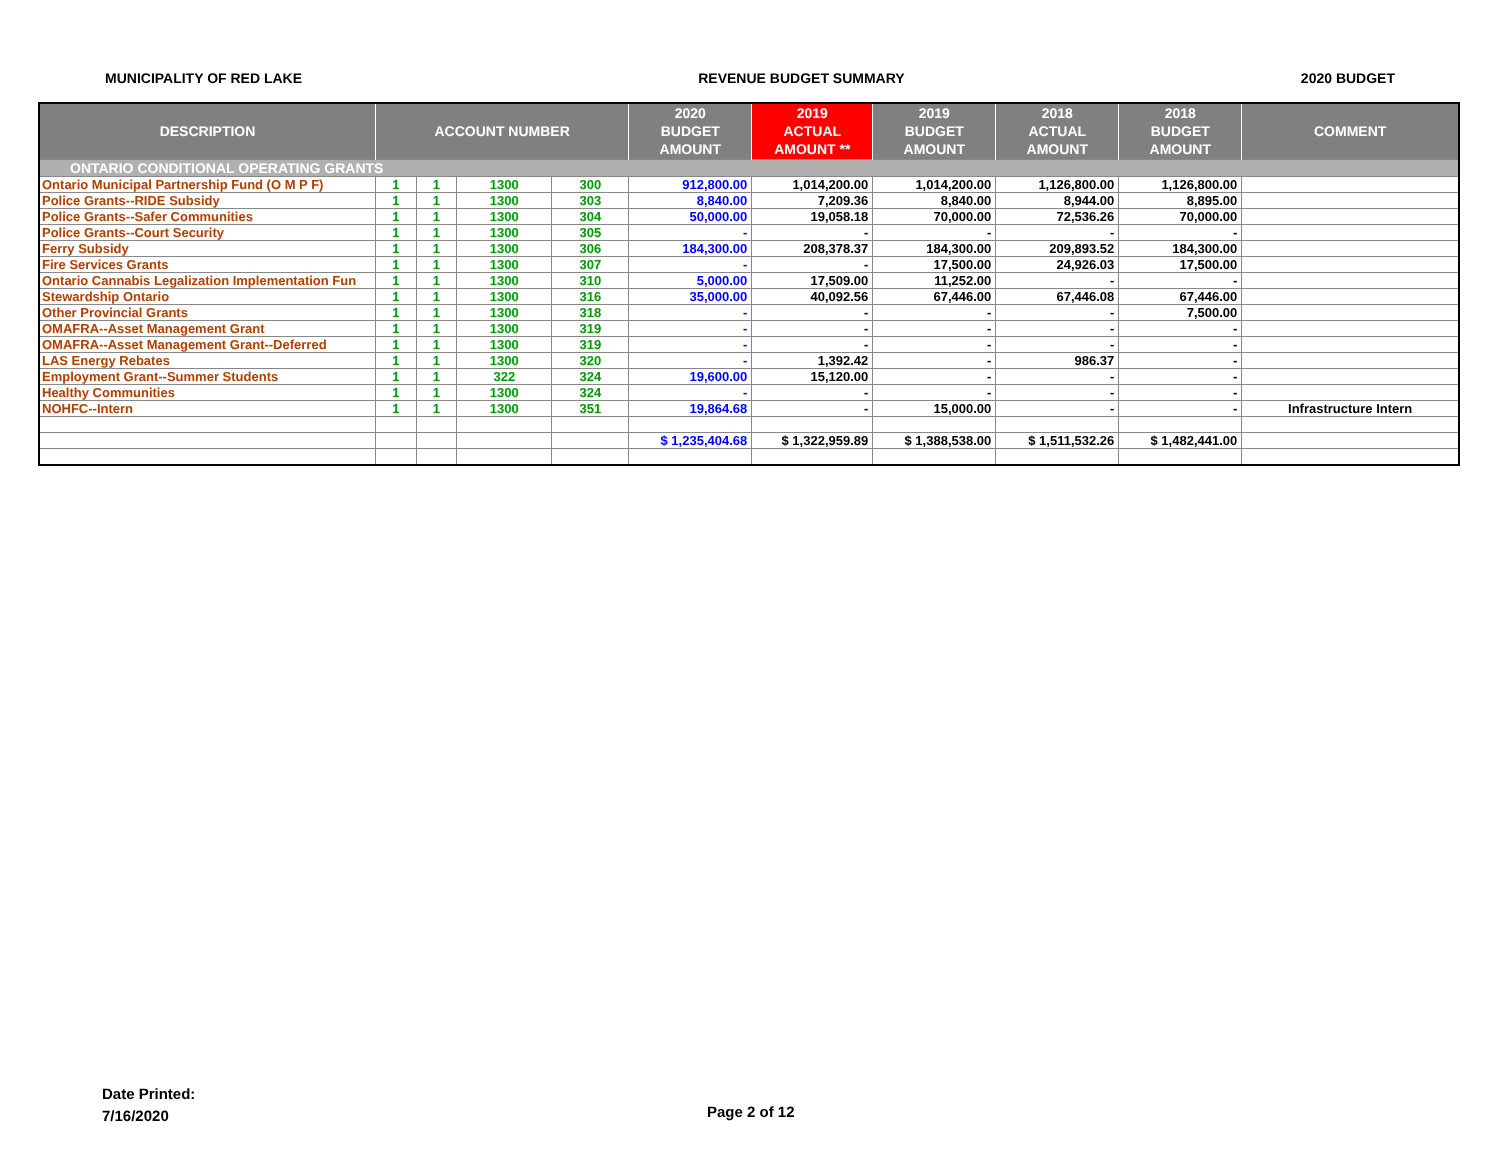MUNICIPALITY OF RED LAKE REVENUE BUDGET SUMMARY 2020 BUDGET
| DESCRIPTION | ACCOUNT NUMBER | | | | 2020 BUDGET AMOUNT | 2019 ACTUAL AMOUNT ** | 2019 BUDGET AMOUNT | 2018 ACTUAL AMOUNT | 2018 BUDGET AMOUNT | COMMENT |
| --- | --- | --- | --- | --- | --- | --- | --- | --- | --- | --- |
| ONTARIO CONDITIONAL OPERATING GRANTS | | | | | | | | | | |
| Ontario Municipal Partnership Fund (O M P F) | 1 | 1 | 1300 | 300 | 912,800.00 | 1,014,200.00 | 1,014,200.00 | 1,126,800.00 | 1,126,800.00 | |
| Police Grants--RIDE Subsidy | 1 | 1 | 1300 | 303 | 8,840.00 | 7,209.36 | 8,840.00 | 8,944.00 | 8,895.00 | |
| Police Grants--Safer Communities | 1 | 1 | 1300 | 304 | 50,000.00 | 19,058.18 | 70,000.00 | 72,536.26 | 70,000.00 | |
| Police Grants--Court Security | 1 | 1 | 1300 | 305 | - | - | - | - | - | |
| Ferry Subsidy | 1 | 1 | 1300 | 306 | 184,300.00 | 208,378.37 | 184,300.00 | 209,893.52 | 184,300.00 | |
| Fire Services Grants | 1 | 1 | 1300 | 307 | - | - | 17,500.00 | 24,926.03 | 17,500.00 | |
| Ontario Cannabis Legalization Implementation Fun | 1 | 1 | 1300 | 310 | 5,000.00 | 17,509.00 | 11,252.00 | - | - | |
| Stewardship Ontario | 1 | 1 | 1300 | 316 | 35,000.00 | 40,092.56 | 67,446.00 | 67,446.08 | 67,446.00 | |
| Other Provincial Grants | 1 | 1 | 1300 | 318 | - | - | - | - | 7,500.00 | |
| OMAFRA--Asset Management Grant | 1 | 1 | 1300 | 319 | - | - | - | - | - | |
| OMAFRA--Asset Management Grant--Deferred | 1 | 1 | 1300 | 319 | - | - | - | - | - | |
| LAS Energy Rebates | 1 | 1 | 1300 | 320 | - | 1,392.42 | - | 986.37 | - | |
| Employment Grant--Summer Students | 1 | 1 | 322 | 324 | 19,600.00 | 15,120.00 | - | - | - | |
| Healthy Communities | 1 | 1 | 1300 | 324 | - | - | - | - | - | |
| NOHFC--Intern | 1 | 1 | 1300 | 351 | 19,864.68 | - | 15,000.00 | - | - | Infrastructure Intern |
| | | | | | $ 1,235,404.68 | $ 1,322,959.89 | $ 1,388,538.00 | $ 1,511,532.26 | $ 1,482,441.00 | |
Date Printed:
7/16/2020
Page 2 of 12